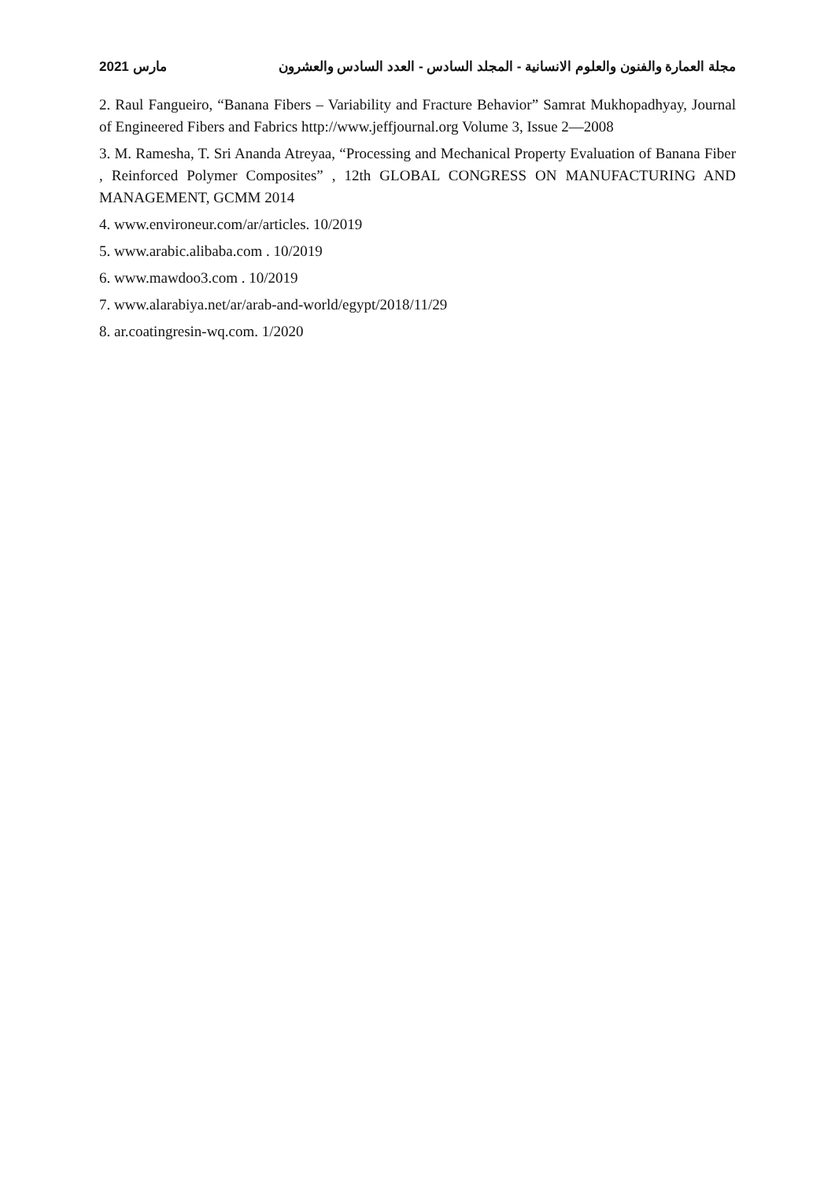مارس 2021 مجلة العمارة والفنون والعلوم الانسانية - المجلد السادس - العدد السادس والعشرون
2. Raul Fangueiro, “Banana Fibers – Variability and Fracture Behavior” Samrat Mukhopadhyay, Journal of Engineered Fibers and Fabrics http://www.jeffjournal.org Volume 3, Issue 2—2008
3. M. Ramesha, T. Sri Ananda Atreyaa, “Processing and Mechanical Property Evaluation of Banana Fiber , Reinforced Polymer Composites” , 12th GLOBAL CONGRESS ON MANUFACTURING AND MANAGEMENT, GCMM 2014
4. www.environeur.com/ar/articles. 10/2019
5. www.arabic.alibaba.com . 10/2019
6. www.mawdoo3.com . 10/2019
7. www.alarabiya.net/ar/arab-and-world/egypt/2018/11/29
8. ar.coatingresin-wq.com. 1/2020